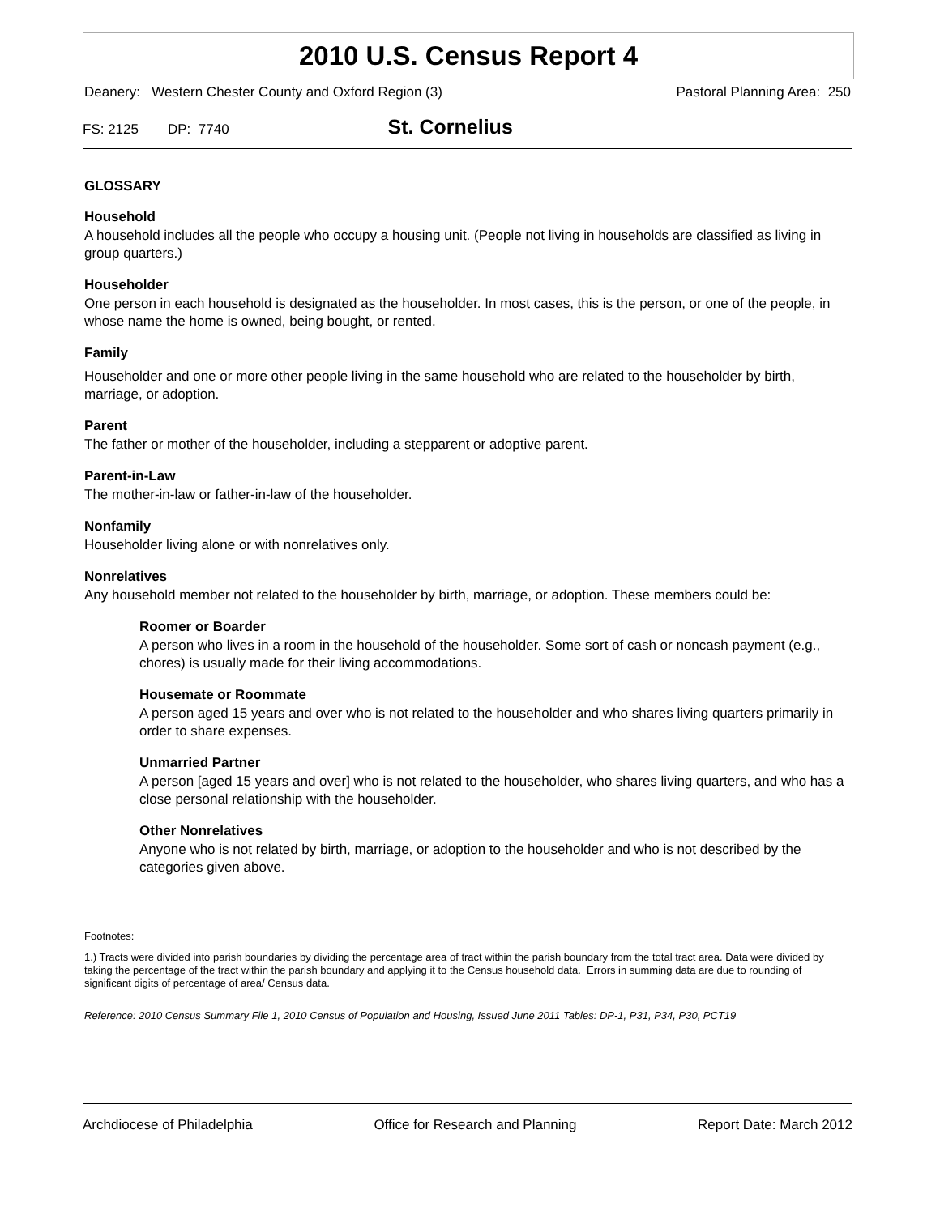2010 U.S. Census Report 4
Deanery: Western Chester County and Oxford Region (3) Pastoral Planning Area: 250
FS: 2125 DP: 7740 St. Cornelius
GLOSSARY
Household
A household includes all the people who occupy a housing unit. (People not living in households are classified as living in group quarters.)
Householder
One person in each household is designated as the householder. In most cases, this is the person, or one of the people, in whose name the home is owned, being bought, or rented.
Family
Householder and one or more other people living in the same household who are related to the householder by birth, marriage, or adoption.
Parent
The father or mother of the householder, including a stepparent or adoptive parent.
Parent-in-Law
The mother-in-law or father-in-law of the householder.
Nonfamily
Householder living alone or with nonrelatives only.
Nonrelatives
Any household member not related to the householder by birth, marriage, or adoption. These members could be:
Roomer or Boarder
A person who lives in a room in the household of the householder. Some sort of cash or noncash payment (e.g., chores) is usually made for their living accommodations.
Housemate or Roommate
A person aged 15 years and over who is not related to the householder and who shares living quarters primarily in order to share expenses.
Unmarried Partner
A person [aged 15 years and over] who is not related to the householder, who shares living quarters, and who has a close personal relationship with the householder.
Other Nonrelatives
Anyone who is not related by birth, marriage, or adoption to the householder and who is not described by the categories given above.
Footnotes:
1.) Tracts were divided into parish boundaries by dividing the percentage area of tract within the parish boundary from the total tract area. Data were divided by taking the percentage of the tract within the parish boundary and applying it to the Census household data. Errors in summing data are due to rounding of significant digits of percentage of area/ Census data.
Reference: 2010 Census Summary File 1, 2010 Census of Population and Housing, Issued June 2011 Tables: DP-1, P31, P34, P30, PCT19
Archdiocese of Philadelphia Office for Research and Planning Report Date: March 2012